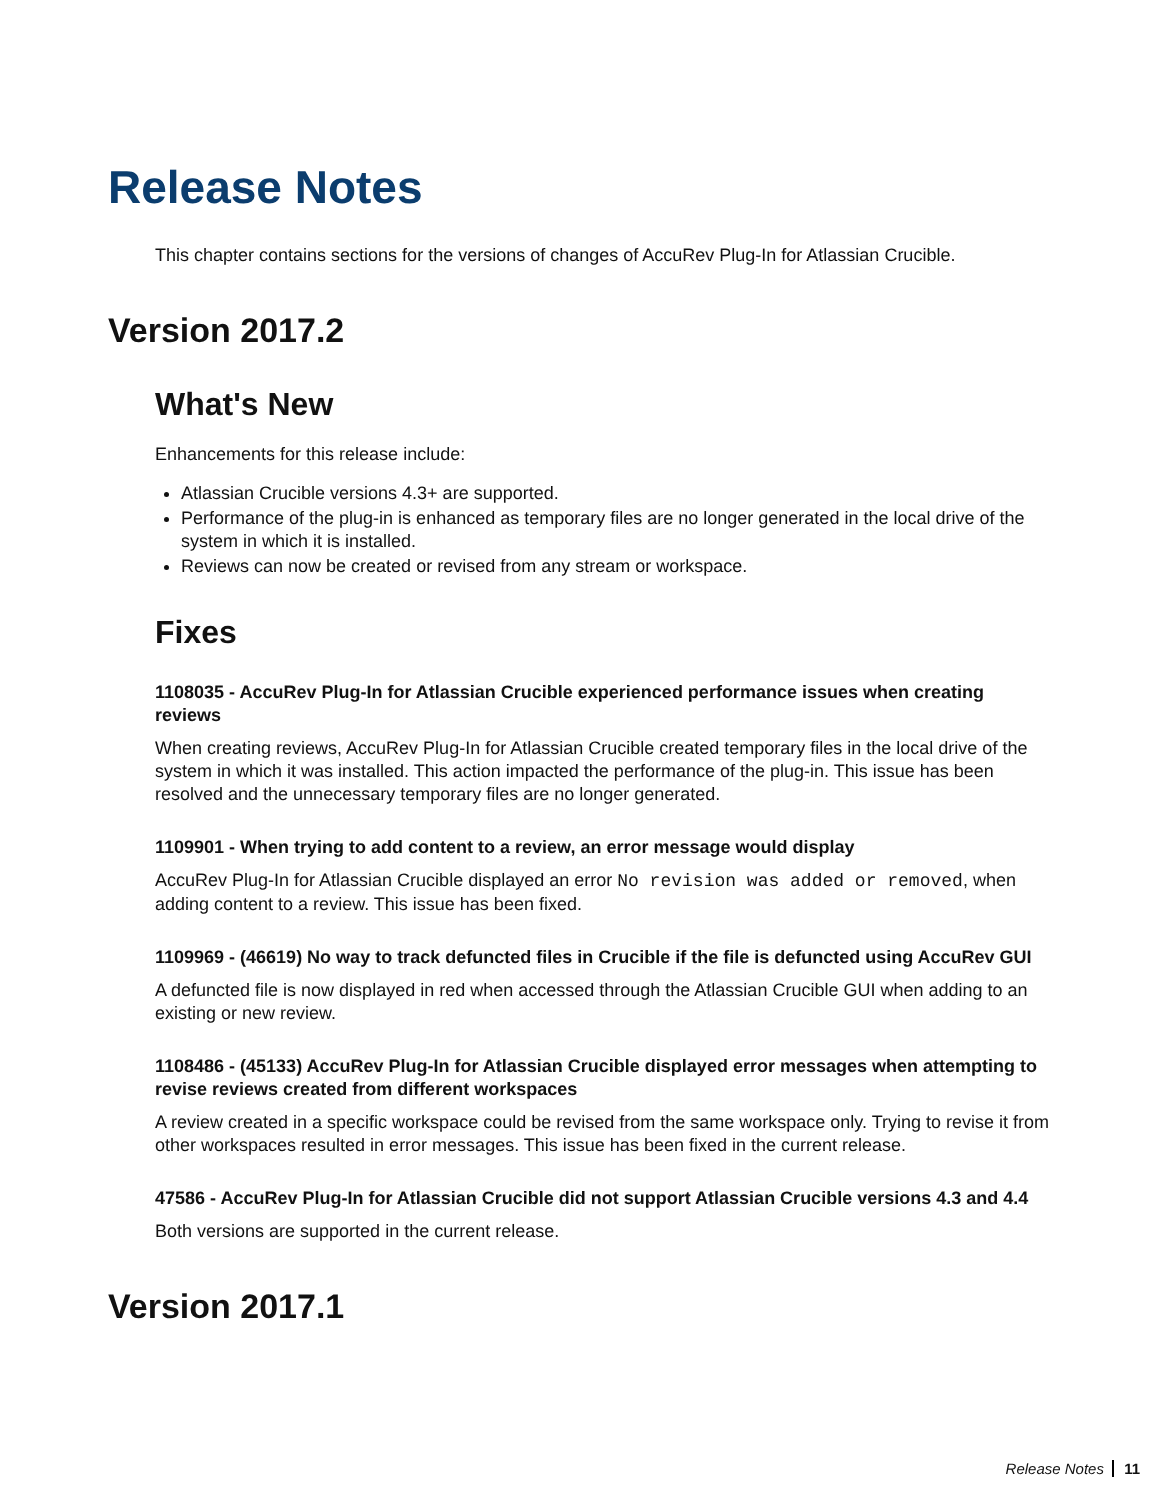Release Notes
This chapter contains sections for the versions of changes of AccuRev Plug-In for Atlassian Crucible.
Version 2017.2
What's New
Enhancements for this release include:
Atlassian Crucible versions 4.3+ are supported.
Performance of the plug-in is enhanced as temporary files are no longer generated in the local drive of the system in which it is installed.
Reviews can now be created or revised from any stream or workspace.
Fixes
1108035 - AccuRev Plug-In for Atlassian Crucible experienced performance issues when creating reviews
When creating reviews, AccuRev Plug-In for Atlassian Crucible created temporary files in the local drive of the system in which it was installed. This action impacted the performance of the plug-in. This issue has been resolved and the unnecessary temporary files are no longer generated.
1109901 - When trying to add content to a review, an error message would display
AccuRev Plug-In for Atlassian Crucible displayed an error No revision was added or removed, when adding content to a review. This issue has been fixed.
1109969 - (46619) No way to track defuncted files in Crucible if the file is defuncted using AccuRev GUI
A defuncted file is now displayed in red when accessed through the Atlassian Crucible GUI when adding to an existing or new review.
1108486 - (45133) AccuRev Plug-In for Atlassian Crucible displayed error messages when attempting to revise reviews created from different workspaces
A review created in a specific workspace could be revised from the same workspace only. Trying to revise it from other workspaces resulted in error messages. This issue has been fixed in the current release.
47586 - AccuRev Plug-In for Atlassian Crucible did not support Atlassian Crucible versions 4.3 and 4.4
Both versions are supported in the current release.
Version 2017.1
Release Notes 11